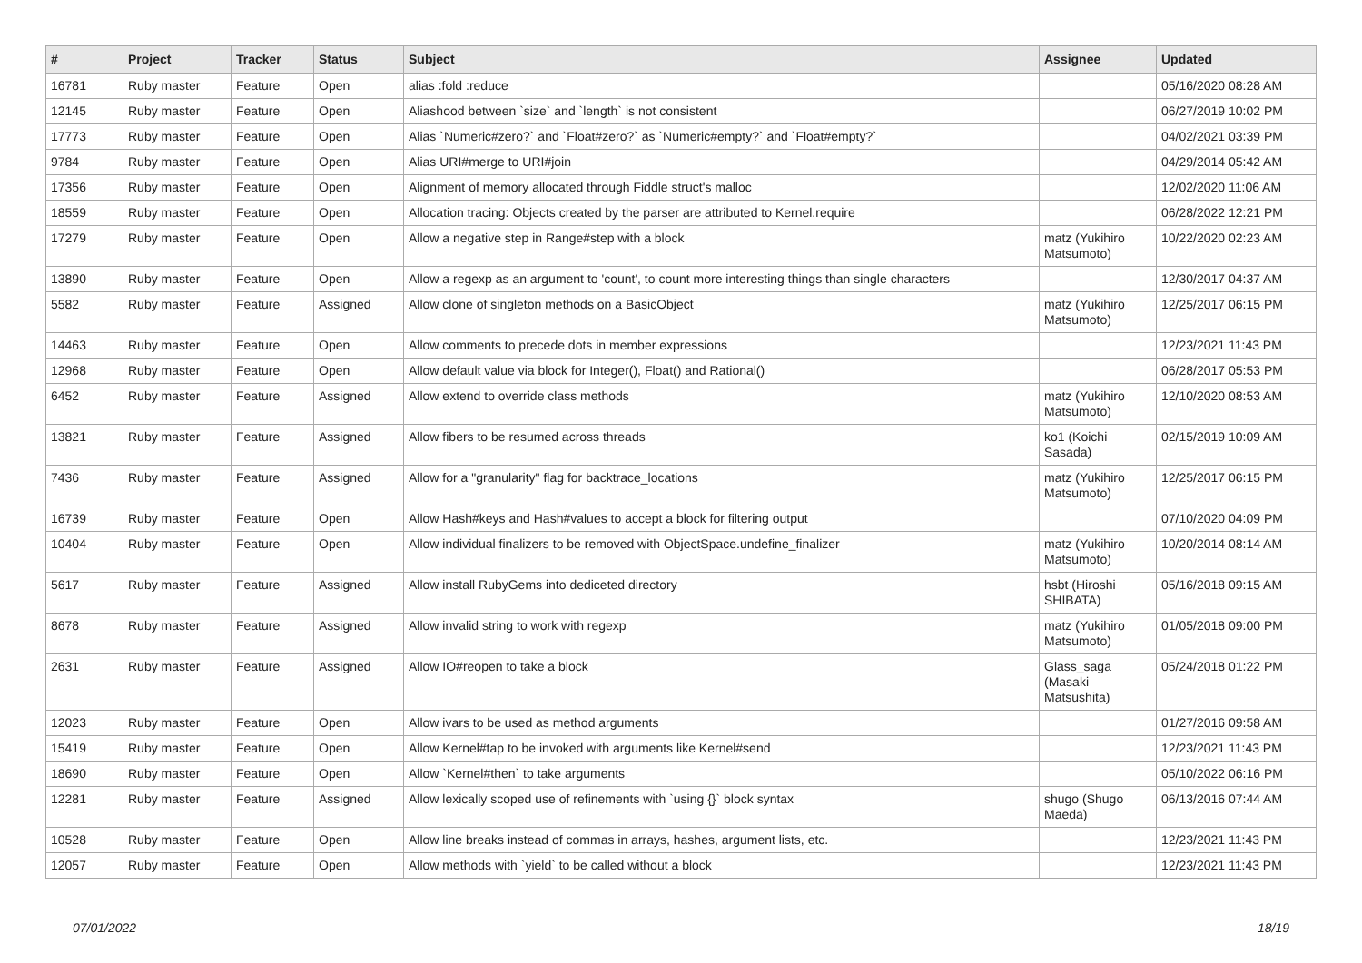| # | Project | Tracker | Status | Subject | Assignee | Updated |
| --- | --- | --- | --- | --- | --- | --- |
| 16781 | Ruby master | Feature | Open | alias :fold :reduce | | 05/16/2020 08:28 AM |
| 12145 | Ruby master | Feature | Open | Aliashood between `size` and `length` is not consistent | | 06/27/2019 10:02 PM |
| 17773 | Ruby master | Feature | Open | Alias `Numeric#zero?` and `Float#zero?` as `Numeric#empty?` and `Float#empty?` | | 04/02/2021 03:39 PM |
| 9784 | Ruby master | Feature | Open | Alias URI#merge to URI#join | | 04/29/2014 05:42 AM |
| 17356 | Ruby master | Feature | Open | Alignment of memory allocated through Fiddle struct's malloc | | 12/02/2020 11:06 AM |
| 18559 | Ruby master | Feature | Open | Allocation tracing: Objects created by the parser are attributed to Kernel.require | | 06/28/2022 12:21 PM |
| 17279 | Ruby master | Feature | Open | Allow a negative step in Range#step with a block | matz (Yukihiro Matsumoto) | 10/22/2020 02:23 AM |
| 13890 | Ruby master | Feature | Open | Allow a regexp as an argument to 'count', to count more interesting things than single characters | | 12/30/2017 04:37 AM |
| 5582 | Ruby master | Feature | Assigned | Allow clone of singleton methods on a BasicObject | matz (Yukihiro Matsumoto) | 12/25/2017 06:15 PM |
| 14463 | Ruby master | Feature | Open | Allow comments to precede dots in member expressions | | 12/23/2021 11:43 PM |
| 12968 | Ruby master | Feature | Open | Allow default value via block for Integer(), Float() and Rational() | | 06/28/2017 05:53 PM |
| 6452 | Ruby master | Feature | Assigned | Allow extend to override class methods | matz (Yukihiro Matsumoto) | 12/10/2020 08:53 AM |
| 13821 | Ruby master | Feature | Assigned | Allow fibers to be resumed across threads | ko1 (Koichi Sasada) | 02/15/2019 10:09 AM |
| 7436 | Ruby master | Feature | Assigned | Allow for a "granularity" flag for backtrace_locations | matz (Yukihiro Matsumoto) | 12/25/2017 06:15 PM |
| 16739 | Ruby master | Feature | Open | Allow Hash#keys and Hash#values to accept a block for filtering output | | 07/10/2020 04:09 PM |
| 10404 | Ruby master | Feature | Open | Allow individual finalizers to be removed with ObjectSpace.undefine_finalizer | matz (Yukihiro Matsumoto) | 10/20/2014 08:14 AM |
| 5617 | Ruby master | Feature | Assigned | Allow install RubyGems into dediceted directory | hsbt (Hiroshi SHIBATA) | 05/16/2018 09:15 AM |
| 8678 | Ruby master | Feature | Assigned | Allow invalid string to work with regexp | matz (Yukihiro Matsumoto) | 01/05/2018 09:00 PM |
| 2631 | Ruby master | Feature | Assigned | Allow IO#reopen to take a block | Glass_saga (Masaki Matsushita) | 05/24/2018 01:22 PM |
| 12023 | Ruby master | Feature | Open | Allow ivars to be used as method arguments | | 01/27/2016 09:58 AM |
| 15419 | Ruby master | Feature | Open | Allow Kernel#tap to be invoked with arguments like Kernel#send | | 12/23/2021 11:43 PM |
| 18690 | Ruby master | Feature | Open | Allow `Kernel#then` to take arguments | | 05/10/2022 06:16 PM |
| 12281 | Ruby master | Feature | Assigned | Allow lexically scoped use of refinements with `using {}` block syntax | shugo (Shugo Maeda) | 06/13/2016 07:44 AM |
| 10528 | Ruby master | Feature | Open | Allow line breaks instead of commas in arrays, hashes, argument lists, etc. | | 12/23/2021 11:43 PM |
| 12057 | Ruby master | Feature | Open | Allow methods with `yield` to be called without a block | | 12/23/2021 11:43 PM |
07/01/2022 18/19